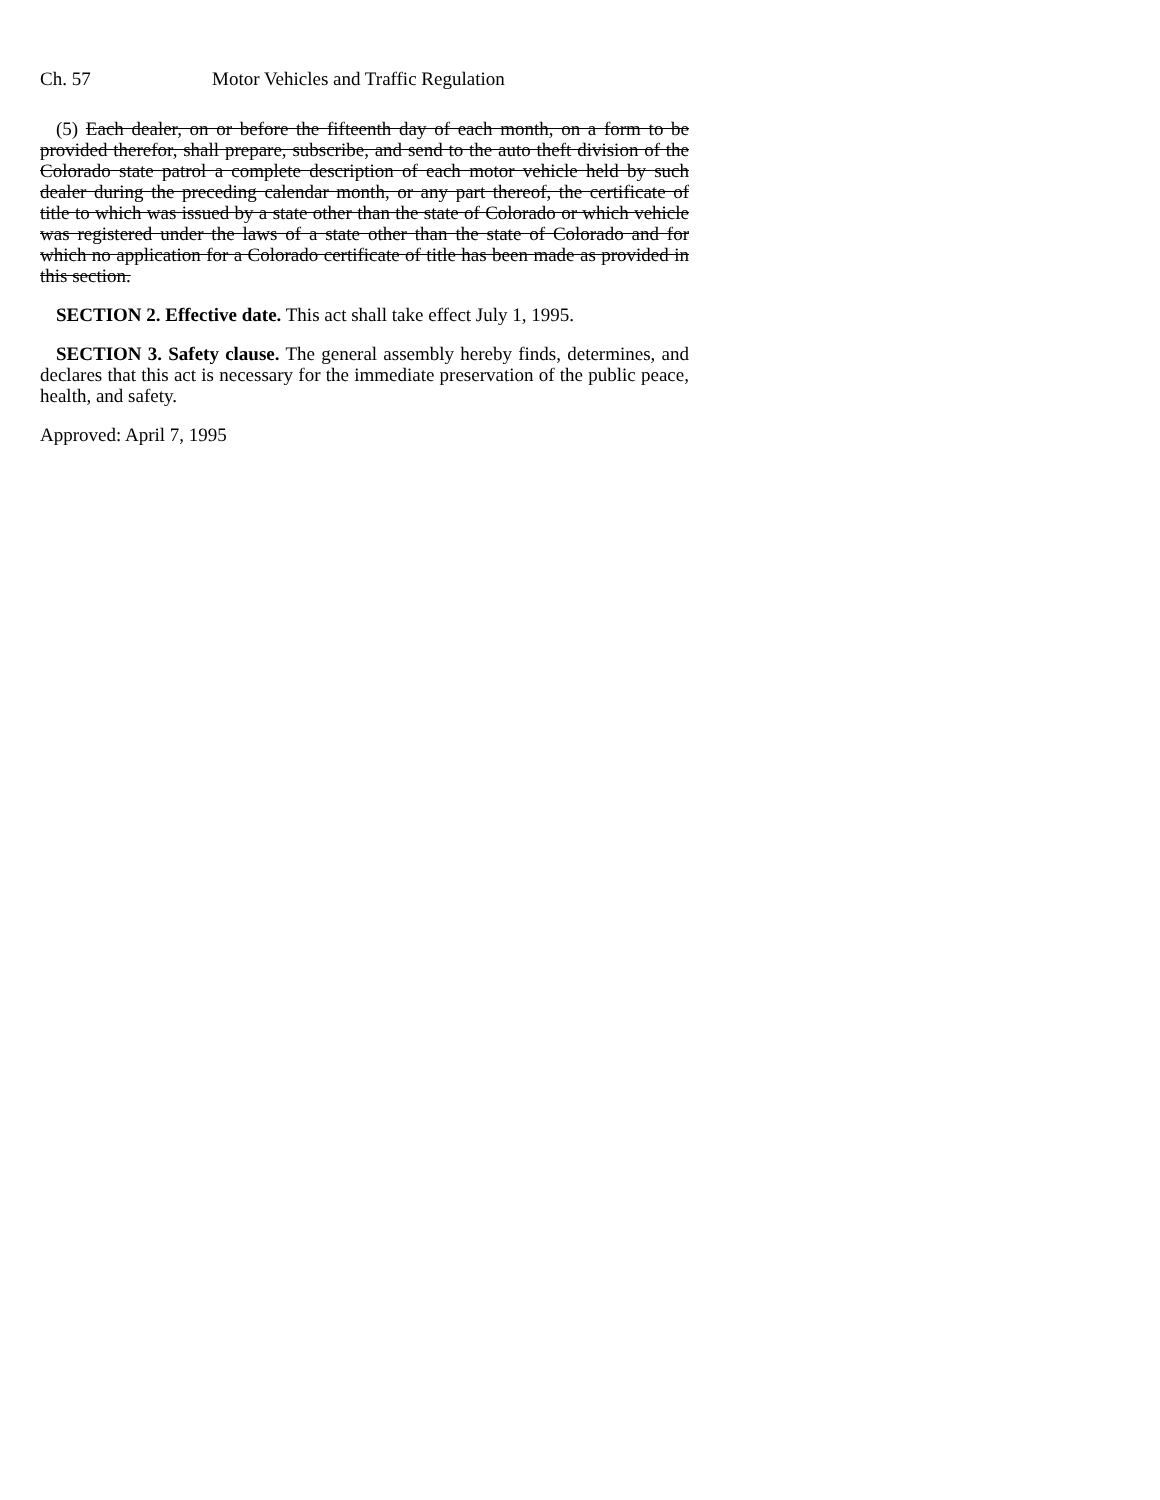Ch. 57 Motor Vehicles and Traffic Regulation
(5) Each dealer, on or before the fifteenth day of each month, on a form to be provided therefor, shall prepare, subscribe, and send to the auto theft division of the Colorado state patrol a complete description of each motor vehicle held by such dealer during the preceding calendar month, or any part thereof, the certificate of title to which was issued by a state other than the state of Colorado or which vehicle was registered under the laws of a state other than the state of Colorado and for which no application for a Colorado certificate of title has been made as provided in this section.
SECTION 2. Effective date. This act shall take effect July 1, 1995.
SECTION 3. Safety clause. The general assembly hereby finds, determines, and declares that this act is necessary for the immediate preservation of the public peace, health, and safety.
Approved: April 7, 1995